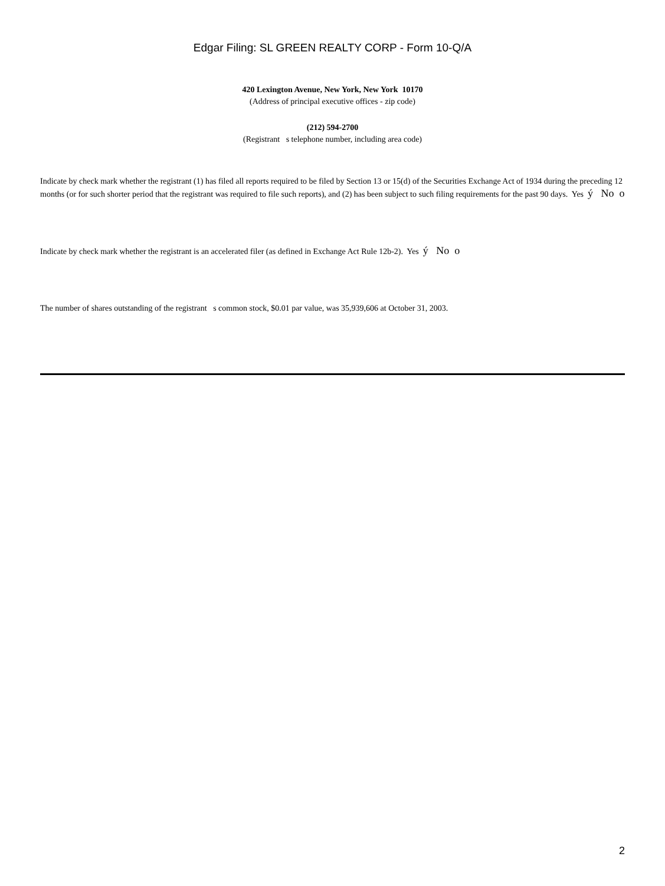Edgar Filing: SL GREEN REALTY CORP - Form 10-Q/A
420 Lexington Avenue, New York, New York 10170
(Address of principal executive offices - zip code)
(212) 594-2700
(Registrant s telephone number, including area code)
Indicate by check mark whether the registrant (1) has filed all reports required to be filed by Section 13 or 15(d) of the Securities Exchange Act of 1934 during the preceding 12 months (or for such shorter period that the registrant was required to file such reports), and (2) has been subject to such filing requirements for the past 90 days. Yes ý No o
Indicate by check mark whether the registrant is an accelerated filer (as defined in Exchange Act Rule 12b-2). Yes ý No o
The number of shares outstanding of the registrant s common stock, $0.01 par value, was 35,939,606 at October 31, 2003.
2